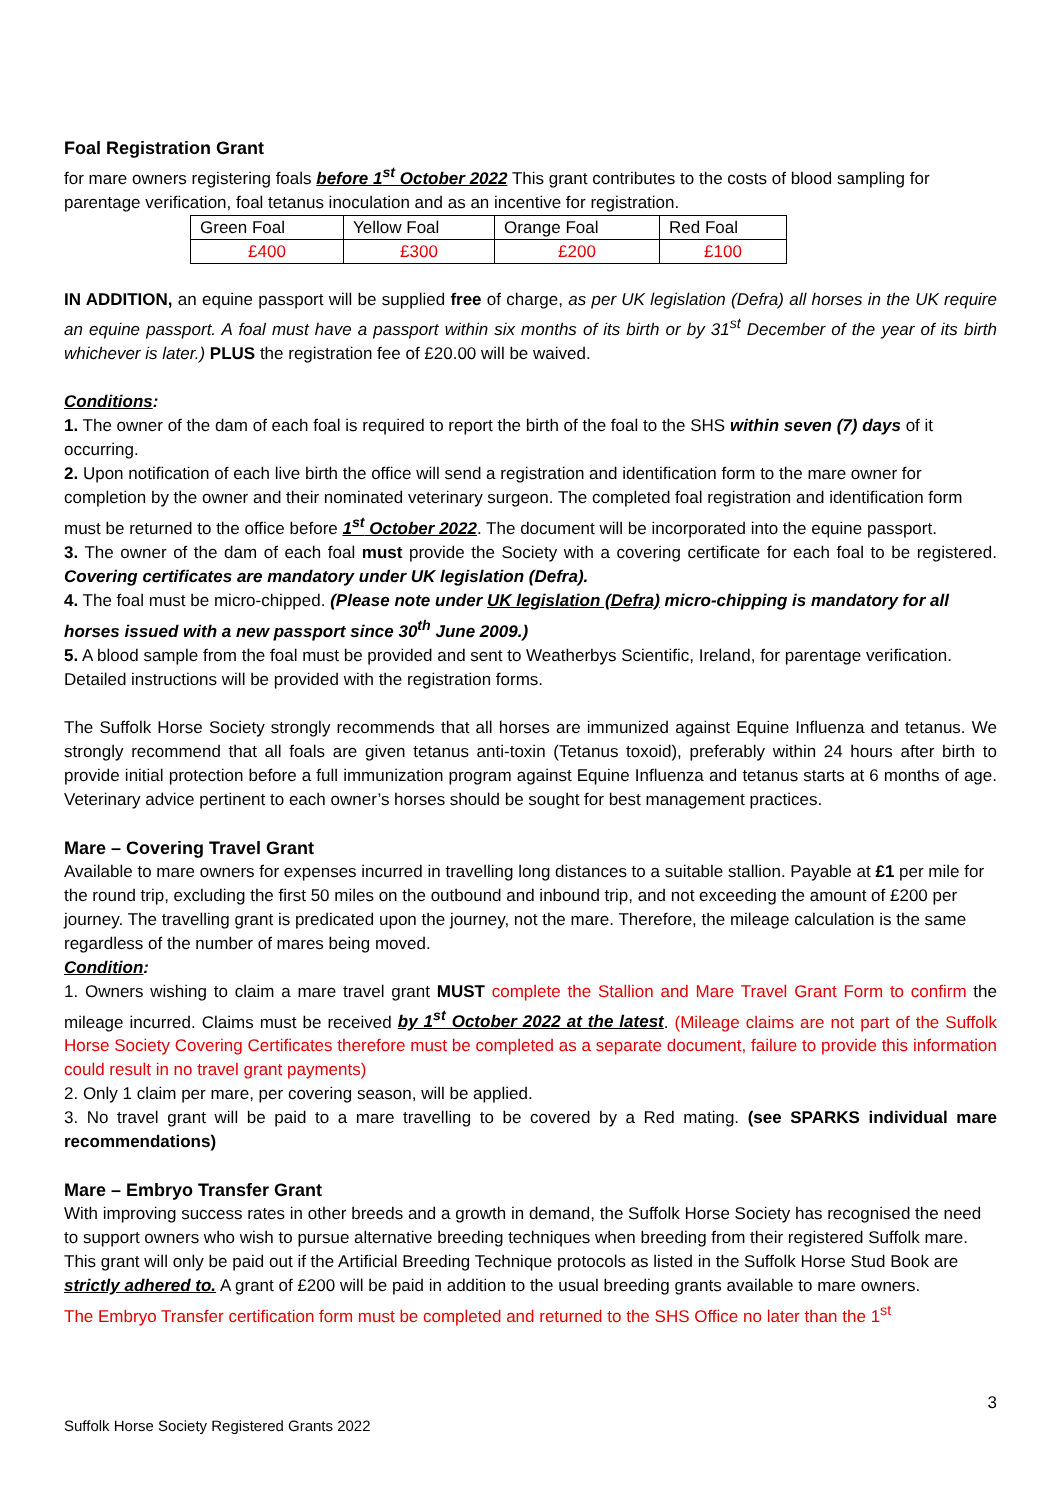Foal Registration Grant
for mare owners registering foals before 1<sup>st</sup> October 2022 This grant contributes to the costs of blood sampling for parentage verification, foal tetanus inoculation and as an incentive for registration.
| Green Foal | Yellow Foal | Orange Foal | Red Foal |
| £400 | £300 | £200 | £100 |
IN ADDITION, an equine passport will be supplied free of charge, as per UK legislation (Defra) all horses in the UK require an equine passport. A foal must have a passport within six months of its birth or by 31<sup>st</sup> December of the year of its birth whichever is later.) PLUS the registration fee of £20.00 will be waived.
Conditions:
1. The owner of the dam of each foal is required to report the birth of the foal to the SHS within seven (7) days of it occurring.
2. Upon notification of each live birth the office will send a registration and identification form to the mare owner for completion by the owner and their nominated veterinary surgeon. The completed foal registration and identification form must be returned to the office before 1<sup>st</sup> October 2022. The document will be incorporated into the equine passport.
3. The owner of the dam of each foal must provide the Society with a covering certificate for each foal to be registered. Covering certificates are mandatory under UK legislation (Defra).
4. The foal must be micro-chipped. (Please note under UK legislation (Defra) micro-chipping is mandatory for all horses issued with a new passport since 30<sup>th</sup> June 2009.)
5. A blood sample from the foal must be provided and sent to Weatherbys Scientific, Ireland, for parentage verification. Detailed instructions will be provided with the registration forms.
The Suffolk Horse Society strongly recommends that all horses are immunized against Equine Influenza and tetanus. We strongly recommend that all foals are given tetanus anti-toxin (Tetanus toxoid), preferably within 24 hours after birth to provide initial protection before a full immunization program against Equine Influenza and tetanus starts at 6 months of age. Veterinary advice pertinent to each owner’s horses should be sought for best management practices.
Mare – Covering Travel Grant
Available to mare owners for expenses incurred in travelling long distances to a suitable stallion. Payable at £1 per mile for the round trip, excluding the first 50 miles on the outbound and inbound trip, and not exceeding the amount of £200 per journey. The travelling grant is predicated upon the journey, not the mare. Therefore, the mileage calculation is the same regardless of the number of mares being moved.
Condition:
1. Owners wishing to claim a mare travel grant MUST complete the Stallion and Mare Travel Grant Form to confirm the mileage incurred. Claims must be received by 1<sup>st</sup> October 2022 at the latest. (Mileage claims are not part of the Suffolk Horse Society Covering Certificates therefore must be completed as a separate document, failure to provide this information could result in no travel grant payments)
2. Only 1 claim per mare, per covering season, will be applied.
3. No travel grant will be paid to a mare travelling to be covered by a Red mating. (see SPARKS individual mare recommendations)
Mare – Embryo Transfer Grant
With improving success rates in other breeds and a growth in demand, the Suffolk Horse Society has recognised the need to support owners who wish to pursue alternative breeding techniques when breeding from their registered Suffolk mare.
This grant will only be paid out if the Artificial Breeding Technique protocols as listed in the Suffolk Horse Stud Book are strictly adhered to. A grant of £200 will be paid in addition to the usual breeding grants available to mare owners.
The Embryo Transfer certification form must be completed and returned to the SHS Office no later than the 1<sup>st</sup>
3
Suffolk Horse Society Registered Grants 2022